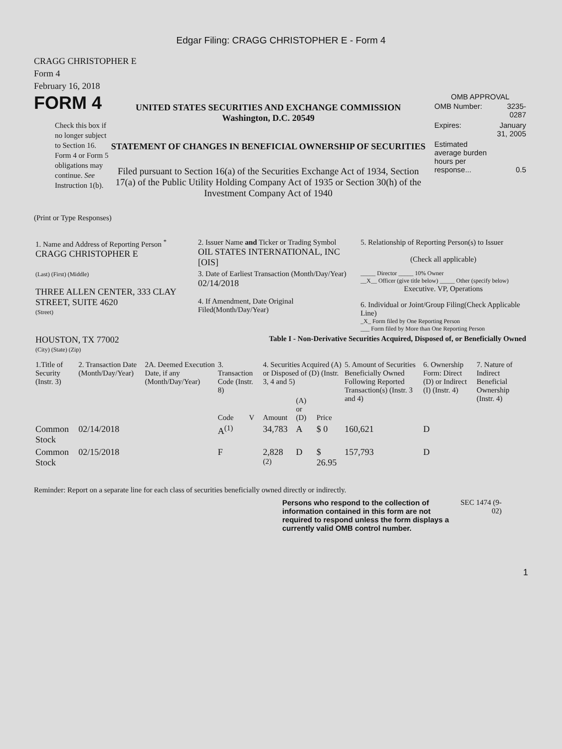Edgar Filing: CRAGG CHRISTOPHER E - Form 4
CRAGG CHRISTOPHER E
Form 4
February 16, 2018
FORM 4
Check this box if no longer subject to Section 16. Form 4 or Form 5 obligations may continue. See Instruction 1(b).
UNITED STATES SECURITIES AND EXCHANGE COMMISSION
Washington, D.C. 20549
STATEMENT OF CHANGES IN BENEFICIAL OWNERSHIP OF SECURITIES
Filed pursuant to Section 16(a) of the Securities Exchange Act of 1934, Section 17(a) of the Public Utility Holding Company Act of 1935 or Section 30(h) of the Investment Company Act of 1940
OMB APPROVAL
| OMB Number: | 3235-0287 |
| Expires: | January 31, 2005 |
| Estimated average burden hours per response... | 0.5 |
(Print or Type Responses)
| 1. Name and Address of Reporting Person <sup>*</sup> CRAGG CHRISTOPHER E | 2. Issuer Name and Ticker or Trading Symbol OIL STATES INTERNATIONAL, INC [OIS] | 5. Relationship of Reporting Person(s) to Issuer (Check all applicable) |
| (Last) (First) (Middle) THREE ALLEN CENTER, 333 CLAY STREET, SUITE 4620 (Street) | 3. Date of Earliest Transaction (Month/Day/Year) 02/14/2018 4. If Amendment, Date Original Filed(Month/Day/Year) | _____ Director _____ 10% Owner __X__ Officer (give title below) _____ Other (specify below) Executive. VP, Operations 6. Individual or Joint/Group Filing(Check Applicable Line) _X_ Form filed by One Reporting Person ___ Form filed by More than One Reporting Person |
| HOUSTON, TX 77002 (City) (State) (Zip) | Table I - Non-Derivative Securities Acquired, Disposed of, or Beneficially Owned | |
| 1.Title of Security (Instr. 3) | 2. Transaction Date (Month/Day/Year) | 2A. Deemed Execution Date, if any (Month/Day/Year) | 3. Transaction Code (Instr. 8) | | 4. Securities Acquired (A) or Disposed of (D) (Instr. 3, 4 and 5) | | | 5. Amount of Securities Beneficially Owned Following Reported Transaction(s) (Instr. 3 and 4) | 6. Ownership Form: Direct (D) or Indirect (I) (Instr. 4) | 7. Nature of Indirect Beneficial Ownership (Instr. 4) |
| --- | --- | --- | --- | --- | --- | --- | --- | --- | --- | --- |
| | | | Code | V | Amount | (A) or (D) | Price | | | |
| Common Stock | 02/14/2018 | | A<sup>(1)</sup> | | 34,783 | A | $ 0 | 160,621 | D | |
| Common Stock | 02/15/2018 | | F | | 2,828 <sup>(2)</sup> | D | $ 26.95 | 157,793 | D | |
Reminder: Report on a separate line for each class of securities beneficially owned directly or indirectly.
Persons who respond to the collection of information contained in this form are not required to respond unless the form displays a currently valid OMB control number.
SEC 1474 (9-02)
1